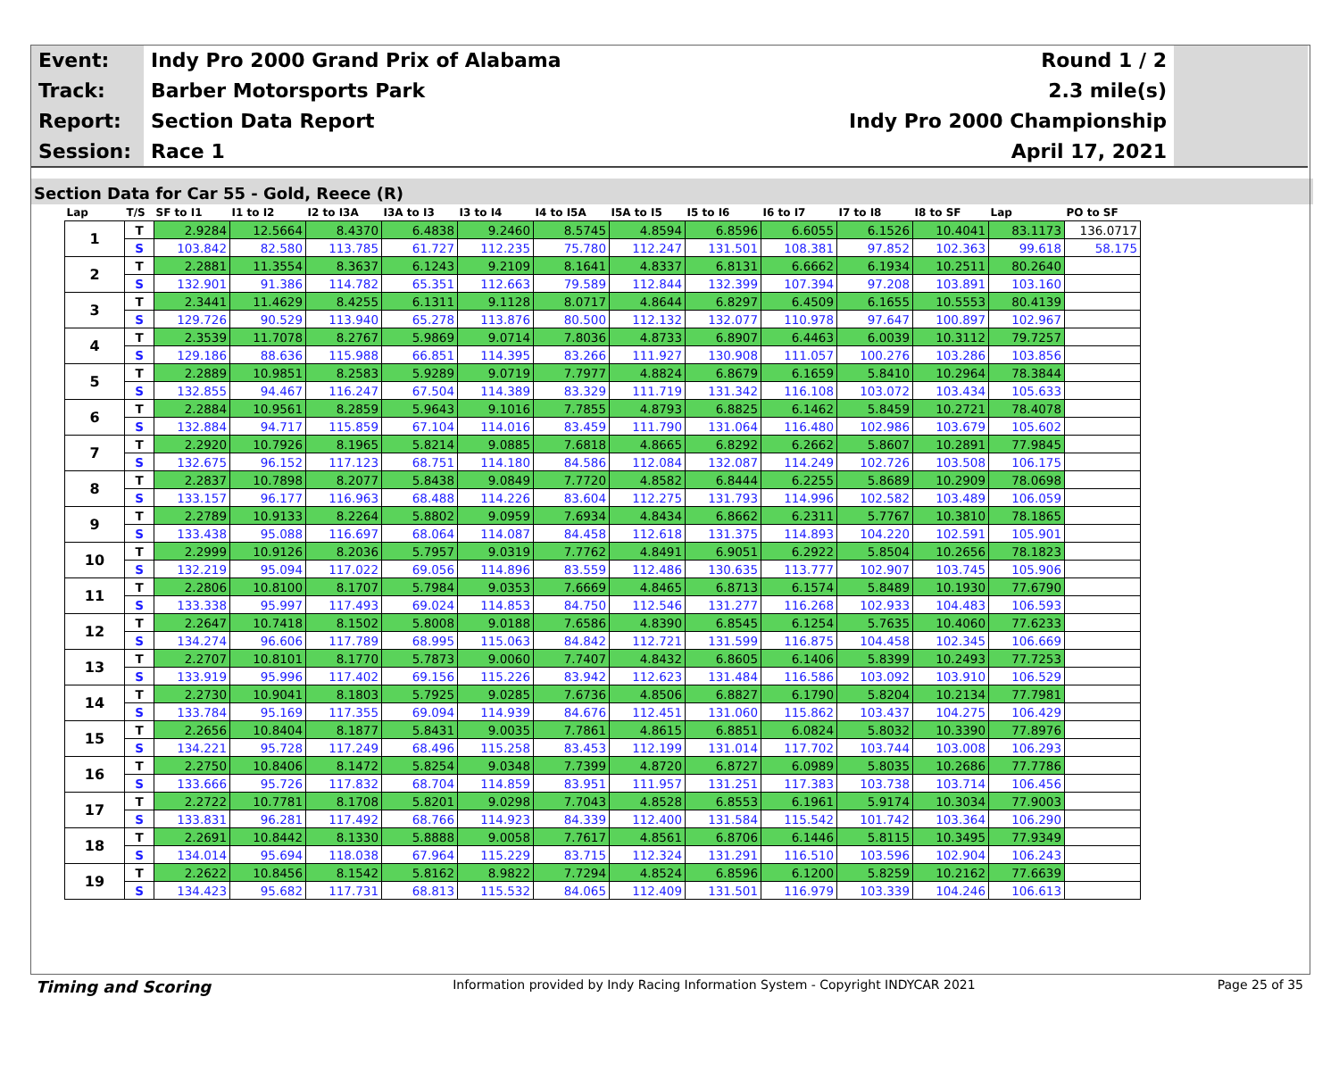| Event: | Indy Pro 2000 Grand Prix of Alabama | Round 1 / 2 |
| Track: | Barber Motorsports Park | 2.3 mile(s) |
| Report: | Section Data Report | Indy Pro 2000 Championship |
| Session: | Race 1 | April 17, 2021 |
Section Data for Car 55 - Gold, Reece (R)
| Lap | T/S | SF to I1 | I1 to I2 | I2 to I3A | I3A to I3 | I3 to I4 | I4 to I5A | I5A to I5 | I5 to I6 | I6 to I7 | I7 to I8 | I8 to SF | Lap | PO to SF |
| --- | --- | --- | --- | --- | --- | --- | --- | --- | --- | --- | --- | --- | --- | --- |
| 1 | T | 2.9284 | 12.5664 | 8.4370 | 6.4838 | 9.2460 | 8.5745 | 4.8594 | 6.8596 | 6.6055 | 6.1526 | 10.4041 | 83.1173 | 136.0717 |
| | S | 103.842 | 82.580 | 113.785 | 61.727 | 112.235 | 75.780 | 112.247 | 131.501 | 108.381 | 97.852 | 102.363 | 99.618 | 58.175 |
| 2 | T | 2.2881 | 11.3554 | 8.3637 | 6.1243 | 9.2109 | 8.1641 | 4.8337 | 6.8131 | 6.6662 | 6.1934 | 10.2511 | 80.2640 | |
| | S | 132.901 | 91.386 | 114.782 | 65.351 | 112.663 | 79.589 | 112.844 | 132.399 | 107.394 | 97.208 | 103.891 | 103.160 | |
| 3 | T | 2.3441 | 11.4629 | 8.4255 | 6.1311 | 9.1128 | 8.0717 | 4.8644 | 6.8297 | 6.4509 | 6.1655 | 10.5553 | 80.4139 | |
| | S | 129.726 | 90.529 | 113.940 | 65.278 | 113.876 | 80.500 | 112.132 | 132.077 | 110.978 | 97.647 | 100.897 | 102.967 | |
| 4 | T | 2.3539 | 11.7078 | 8.2767 | 5.9869 | 9.0714 | 7.8036 | 4.8733 | 6.8907 | 6.4463 | 6.0039 | 10.3112 | 79.7257 | |
| | S | 129.186 | 88.636 | 115.988 | 66.851 | 114.395 | 83.266 | 111.927 | 130.908 | 111.057 | 100.276 | 103.286 | 103.856 | |
| 5 | T | 2.2889 | 10.9851 | 8.2583 | 5.9289 | 9.0719 | 7.7977 | 4.8824 | 6.8679 | 6.1659 | 5.8410 | 10.2964 | 78.3844 | |
| | S | 132.855 | 94.467 | 116.247 | 67.504 | 114.389 | 83.329 | 111.719 | 131.342 | 116.108 | 103.072 | 103.434 | 105.633 | |
| 6 | T | 2.2884 | 10.9561 | 8.2859 | 5.9643 | 9.1016 | 7.7855 | 4.8793 | 6.8825 | 6.1462 | 5.8459 | 10.2721 | 78.4078 | |
| | S | 132.884 | 94.717 | 115.859 | 67.104 | 114.016 | 83.459 | 111.790 | 131.064 | 116.480 | 102.986 | 103.679 | 105.602 | |
| 7 | T | 2.2920 | 10.7926 | 8.1965 | 5.8214 | 9.0885 | 7.6818 | 4.8665 | 6.8292 | 6.2662 | 5.8607 | 10.2891 | 77.9845 | |
| | S | 132.675 | 96.152 | 117.123 | 68.751 | 114.180 | 84.586 | 112.084 | 132.087 | 114.249 | 102.726 | 103.508 | 106.175 | |
| 8 | T | 2.2837 | 10.7898 | 8.2077 | 5.8438 | 9.0849 | 7.7720 | 4.8582 | 6.8444 | 6.2255 | 5.8689 | 10.2909 | 78.0698 | |
| | S | 133.157 | 96.177 | 116.963 | 68.488 | 114.226 | 83.604 | 112.275 | 131.793 | 114.996 | 102.582 | 103.489 | 106.059 | |
| 9 | T | 2.2789 | 10.9133 | 8.2264 | 5.8802 | 9.0959 | 7.6934 | 4.8434 | 6.8662 | 6.2311 | 5.7767 | 10.3810 | 78.1865 | |
| | S | 133.438 | 95.088 | 116.697 | 68.064 | 114.087 | 84.458 | 112.618 | 131.375 | 114.893 | 104.220 | 102.591 | 105.901 | |
| 10 | T | 2.2999 | 10.9126 | 8.2036 | 5.7957 | 9.0319 | 7.7762 | 4.8491 | 6.9051 | 6.2922 | 5.8504 | 10.2656 | 78.1823 | |
| | S | 132.219 | 95.094 | 117.022 | 69.056 | 114.896 | 83.559 | 112.486 | 130.635 | 113.777 | 102.907 | 103.745 | 105.906 | |
| 11 | T | 2.2806 | 10.8100 | 8.1707 | 5.7984 | 9.0353 | 7.6669 | 4.8465 | 6.8713 | 6.1574 | 5.8489 | 10.1930 | 77.6790 | |
| | S | 133.338 | 95.997 | 117.493 | 69.024 | 114.853 | 84.750 | 112.546 | 131.277 | 116.268 | 102.933 | 104.483 | 106.593 | |
| 12 | T | 2.2647 | 10.7418 | 8.1502 | 5.8008 | 9.0188 | 7.6586 | 4.8390 | 6.8545 | 6.1254 | 5.7635 | 10.4060 | 77.6233 | |
| | S | 134.274 | 96.606 | 117.789 | 68.995 | 115.063 | 84.842 | 112.721 | 131.599 | 116.875 | 104.458 | 102.345 | 106.669 | |
| 13 | T | 2.2707 | 10.8101 | 8.1770 | 5.7873 | 9.0060 | 7.7407 | 4.8432 | 6.8605 | 6.1406 | 5.8399 | 10.2493 | 77.7253 | |
| | S | 133.919 | 95.996 | 117.402 | 69.156 | 115.226 | 83.942 | 112.623 | 131.484 | 116.586 | 103.092 | 103.910 | 106.529 | |
| 14 | T | 2.2730 | 10.9041 | 8.1803 | 5.7925 | 9.0285 | 7.6736 | 4.8506 | 6.8827 | 6.1790 | 5.8204 | 10.2134 | 77.7981 | |
| | S | 133.784 | 95.169 | 117.355 | 69.094 | 114.939 | 84.676 | 112.451 | 131.060 | 115.862 | 103.437 | 104.275 | 106.429 | |
| 15 | T | 2.2656 | 10.8404 | 8.1877 | 5.8431 | 9.0035 | 7.7861 | 4.8615 | 6.8851 | 6.0824 | 5.8032 | 10.3390 | 77.8976 | |
| | S | 134.221 | 95.728 | 117.249 | 68.496 | 115.258 | 83.453 | 112.199 | 131.014 | 117.702 | 103.744 | 103.008 | 106.293 | |
| 16 | T | 2.2750 | 10.8406 | 8.1472 | 5.8254 | 9.0348 | 7.7399 | 4.8720 | 6.8727 | 6.0989 | 5.8035 | 10.2686 | 77.7786 | |
| | S | 133.666 | 95.726 | 117.832 | 68.704 | 114.859 | 83.951 | 111.957 | 131.251 | 117.383 | 103.738 | 103.714 | 106.456 | |
| 17 | T | 2.2722 | 10.7781 | 8.1708 | 5.8201 | 9.0298 | 7.7043 | 4.8528 | 6.8553 | 6.1961 | 5.9174 | 10.3034 | 77.9003 | |
| | S | 133.831 | 96.281 | 117.492 | 68.766 | 114.923 | 84.339 | 112.400 | 131.584 | 115.542 | 101.742 | 103.364 | 106.290 | |
| 18 | T | 2.2691 | 10.8442 | 8.1330 | 5.8888 | 9.0058 | 7.7617 | 4.8561 | 6.8706 | 6.1446 | 5.8115 | 10.3495 | 77.9349 | |
| | S | 134.014 | 95.694 | 118.038 | 67.964 | 115.229 | 83.715 | 112.324 | 131.291 | 116.510 | 103.596 | 102.904 | 106.243 | |
| 19 | T | 2.2622 | 10.8456 | 8.1542 | 5.8162 | 8.9822 | 7.7294 | 4.8524 | 6.8596 | 6.1200 | 5.8259 | 10.2162 | 77.6639 | |
| | S | 134.423 | 95.682 | 117.731 | 68.813 | 115.532 | 84.065 | 112.409 | 131.501 | 116.979 | 103.339 | 104.246 | 106.613 | |
Timing and Scoring Information provided by Indy Racing Information System - Copyright INDYCAR 2021 Page 25 of 35